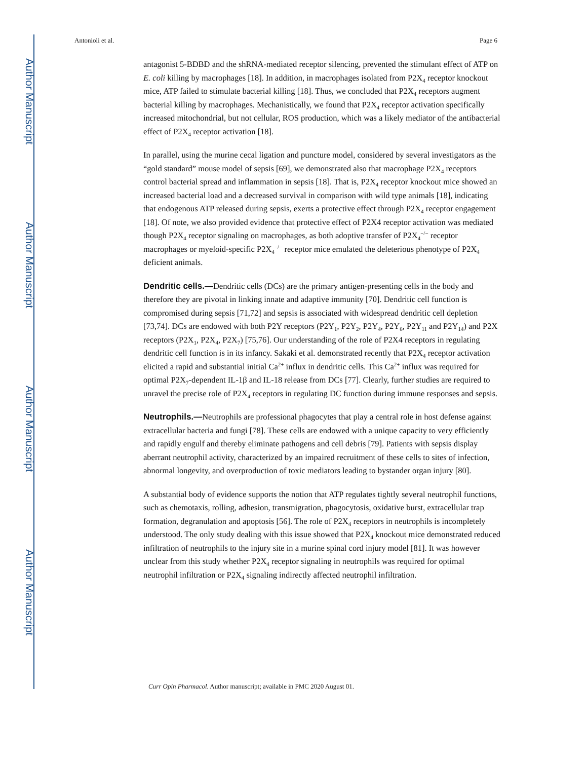Author Manuscript
Author Manuscript
Author Manuscript
Author Manuscript
Antonioli et al. Page 6
antagonist 5-BDBD and the shRNA-mediated receptor silencing, prevented the stimulant effect of ATP on E. coli killing by macrophages [18]. In addition, in macrophages isolated from P2X<sub>4</sub> receptor knockout mice, ATP failed to stimulate bacterial killing [18]. Thus, we concluded that P2X<sub>4</sub> receptors augment bacterial killing by macrophages. Mechanistically, we found that P2X<sub>4</sub> receptor activation specifically increased mitochondrial, but not cellular, ROS production, which was a likely mediator of the antibacterial effect of P2X<sub>4</sub> receptor activation [18].
In parallel, using the murine cecal ligation and puncture model, considered by several investigators as the “gold standard” mouse model of sepsis [69], we demonstrated also that macrophage P2X<sub>4</sub> receptors control bacterial spread and inflammation in sepsis [18]. That is, P2X<sub>4</sub> receptor knockout mice showed an increased bacterial load and a decreased survival in comparison with wild type animals [18], indicating that endogenous ATP released during sepsis, exerts a protective effect through P2X<sub>4</sub> receptor engagement [18]. Of note, we also provided evidence that protective effect of P2X4 receptor activation was mediated though P2X<sub>4</sub> receptor signaling on macrophages, as both adoptive transfer of P2X<sub>4</sub><sup>−/−</sup> receptor macrophages or myeloid-specific P2X<sub>4</sub><sup>−/−</sup> receptor mice emulated the deleterious phenotype of P2X<sub>4</sub> deficient animals.
Dendritic cells.—
Dendritic cells (DCs) are the primary antigen-presenting cells in the body and therefore they are pivotal in linking innate and adaptive immunity [70]. Dendritic cell function is compromised during sepsis [71,72] and sepsis is associated with widespread dendritic cell depletion [73,74]. DCs are endowed with both P2Y receptors (P2Y<sub>1</sub>, P2Y<sub>2</sub>, P2Y<sub>4</sub>, P2Y<sub>6</sub>, P2Y<sub>11</sub> and P2Y<sub>14</sub>) and P2X receptors (P2X<sub>1</sub>, P2X<sub>4</sub>, P2X<sub>7</sub>) [75,76]. Our understanding of the role of P2X4 receptors in regulating dendritic cell function is in its infancy. Sakaki et al. demonstrated recently that P2X<sub>4</sub> receptor activation elicited a rapid and substantial initial Ca<sup>2+</sup> influx in dendritic cells. This Ca<sup>2+</sup> influx was required for optimal P2X<sub>7</sub>-dependent IL-1β and IL-18 release from DCs [77]. Clearly, further studies are required to unravel the precise role of P2X<sub>4</sub> receptors in regulating DC function during immune responses and sepsis.
Neutrophils.—
Neutrophils are professional phagocytes that play a central role in host defense against extracellular bacteria and fungi [78]. These cells are endowed with a unique capacity to very efficiently and rapidly engulf and thereby eliminate pathogens and cell debris [79]. Patients with sepsis display aberrant neutrophil activity, characterized by an impaired recruitment of these cells to sites of infection, abnormal longevity, and overproduction of toxic mediators leading to bystander organ injury [80].
A substantial body of evidence supports the notion that ATP regulates tightly several neutrophil functions, such as chemotaxis, rolling, adhesion, transmigration, phagocytosis, oxidative burst, extracellular trap formation, degranulation and apoptosis [56]. The role of P2X<sub>4</sub> receptors in neutrophils is incompletely understood. The only study dealing with this issue showed that P2X<sub>4</sub> knockout mice demonstrated reduced infiltration of neutrophils to the injury site in a murine spinal cord injury model [81]. It was however unclear from this study whether P2X<sub>4</sub> receptor signaling in neutrophils was required for optimal neutrophil infiltration or P2X<sub>4</sub> signaling indirectly affected neutrophil infiltration.
Curr Opin Pharmacol. Author manuscript; available in PMC 2020 August 01.